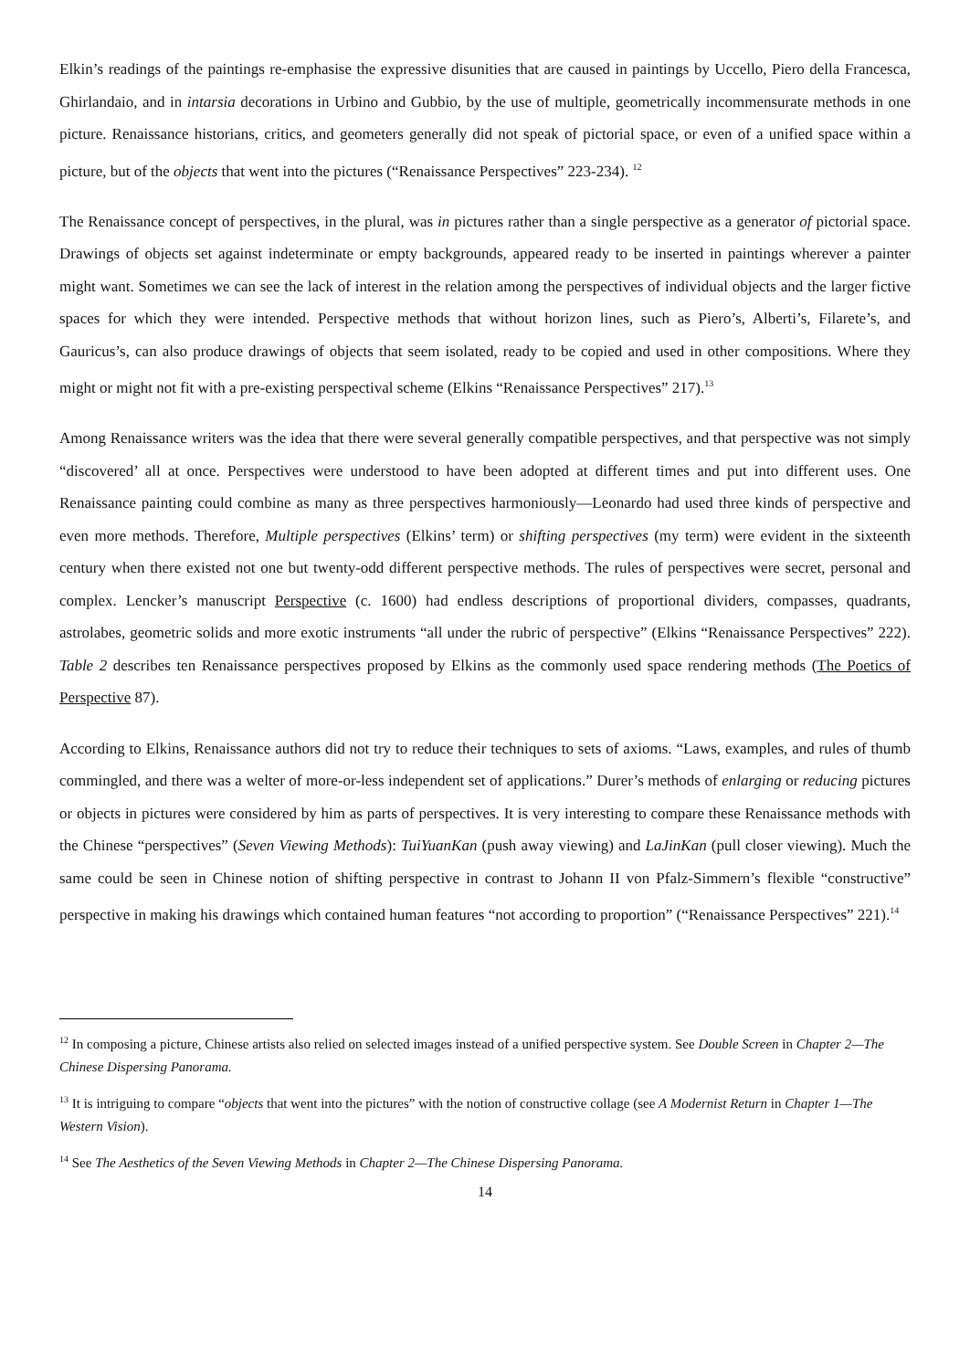Elkin’s readings of the paintings re-emphasise the expressive disunities that are caused in paintings by Uccello, Piero della Francesca, Ghirlandaio, and in intarsia decorations in Urbino and Gubbio, by the use of multiple, geometrically incommensurate methods in one picture. Renaissance historians, critics, and geometers generally did not speak of pictorial space, or even of a unified space within a picture, but of the objects that went into the pictures (“Renaissance Perspectives” 223-234). <sup>12</sup>
The Renaissance concept of perspectives, in the plural, was in pictures rather than a single perspective as a generator of pictorial space. Drawings of objects set against indeterminate or empty backgrounds, appeared ready to be inserted in paintings wherever a painter might want. Sometimes we can see the lack of interest in the relation among the perspectives of individual objects and the larger fictive spaces for which they were intended. Perspective methods that without horizon lines, such as Piero’s, Alberti’s, Filarete’s, and Gauricus’s, can also produce drawings of objects that seem isolated, ready to be copied and used in other compositions. Where they might or might not fit with a pre-existing perspectival scheme (Elkins “Renaissance Perspectives” 217).<sup>13</sup>
Among Renaissance writers was the idea that there were several generally compatible perspectives, and that perspective was not simply “discovered’ all at once. Perspectives were understood to have been adopted at different times and put into different uses. One Renaissance painting could combine as many as three perspectives harmoniously—Leonardo had used three kinds of perspective and even more methods. Therefore, Multiple perspectives (Elkins’ term) or shifting perspectives (my term) were evident in the sixteenth century when there existed not one but twenty-odd different perspective methods. The rules of perspectives were secret, personal and complex. Lencker’s manuscript Perspective (c. 1600) had endless descriptions of proportional dividers, compasses, quadrants, astrolabes, geometric solids and more exotic instruments “all under the rubric of perspective” (Elkins “Renaissance Perspectives” 222). Table 2 describes ten Renaissance perspectives proposed by Elkins as the commonly used space rendering methods (The Poetics of Perspective 87).
According to Elkins, Renaissance authors did not try to reduce their techniques to sets of axioms. “Laws, examples, and rules of thumb commingled, and there was a welter of more-or-less independent set of applications.” Durer’s methods of enlarging or reducing pictures or objects in pictures were considered by him as parts of perspectives. It is very interesting to compare these Renaissance methods with the Chinese “perspectives” (Seven Viewing Methods): TuiYuanKan (push away viewing) and LaJinKan (pull closer viewing). Much the same could be seen in Chinese notion of shifting perspective in contrast to Johann II von Pfalz-Simmern’s flexible “constructive” perspective in making his drawings which contained human features “not according to proportion” (“Renaissance Perspectives” 221).<sup>14</sup>
<sup>12</sup> In composing a picture, Chinese artists also relied on selected images instead of a unified perspective system. See Double Screen in Chapter 2—The Chinese Dispersing Panorama.
<sup>13</sup> It is intriguing to compare “objects that went into the pictures” with the notion of constructive collage (see A Modernist Return in Chapter 1—The Western Vision).
<sup>14</sup> See The Aesthetics of the Seven Viewing Methods in Chapter 2—The Chinese Dispersing Panorama.
14